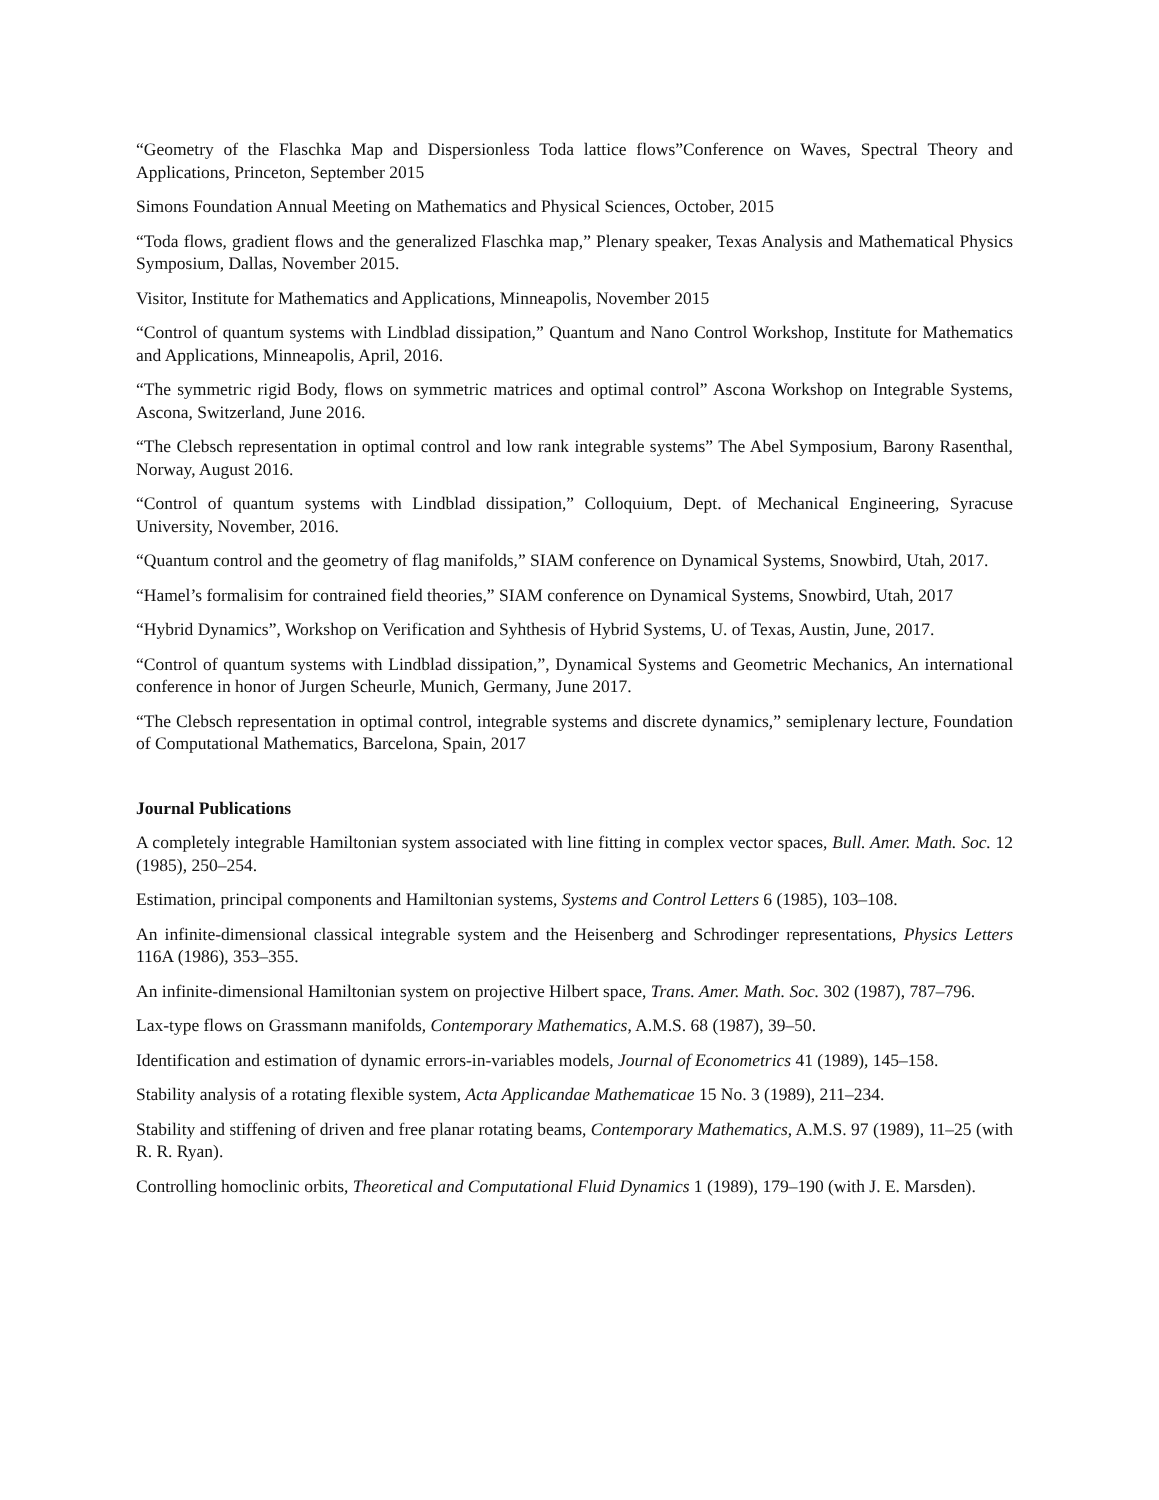“Geometry of the Flaschka Map and Dispersionless Toda lattice flows”Conference on Waves, Spectral Theory and Applications, Princeton, September 2015
Simons Foundation Annual Meeting on Mathematics and Physical Sciences, October, 2015
“Toda flows, gradient flows and the generalized Flaschka map,” Plenary speaker, Texas Analysis and Mathematical Physics Symposium, Dallas, November 2015.
Visitor, Institute for Mathematics and Applications, Minneapolis, November 2015
“Control of quantum systems with Lindblad dissipation,” Quantum and Nano Control Workshop, Institute for Mathematics and Applications, Minneapolis, April, 2016.
“The symmetric rigid Body, flows on symmetric matrices and optimal control” Ascona Workshop on Integrable Systems, Ascona, Switzerland, June 2016.
“The Clebsch representation in optimal control and low rank integrable systems” The Abel Symposium, Barony Rasenthal, Norway, August 2016.
“Control of quantum systems with Lindblad dissipation,” Colloquium, Dept. of Mechanical Engineering, Syracuse University, November, 2016.
“Quantum control and the geometry of flag manifolds,” SIAM conference on Dynamical Systems, Snowbird, Utah, 2017.
“Hamel’s formalisim for contrained field theories,” SIAM conference on Dynamical Systems, Snowbird, Utah, 2017
“Hybrid Dynamics”, Workshop on Verification and Syhthesis of Hybrid Systems, U. of Texas, Austin, June, 2017.
“Control of quantum systems with Lindblad dissipation,”, Dynamical Systems and Geometric Mechanics, An international conference in honor of Jurgen Scheurle, Munich, Germany, June 2017.
“The Clebsch representation in optimal control, integrable systems and discrete dynamics,” semiplenary lecture, Foundation of Computational Mathematics, Barcelona, Spain, 2017
Journal Publications
A completely integrable Hamiltonian system associated with line fitting in complex vector spaces, Bull. Amer. Math. Soc. 12 (1985), 250–254.
Estimation, principal components and Hamiltonian systems, Systems and Control Letters 6 (1985), 103–108.
An infinite-dimensional classical integrable system and the Heisenberg and Schrodinger representations, Physics Letters 116A (1986), 353–355.
An infinite-dimensional Hamiltonian system on projective Hilbert space, Trans. Amer. Math. Soc. 302 (1987), 787–796.
Lax-type flows on Grassmann manifolds, Contemporary Mathematics, A.M.S. 68 (1987), 39–50.
Identification and estimation of dynamic errors-in-variables models, Journal of Econometrics 41 (1989), 145–158.
Stability analysis of a rotating flexible system, Acta Applicandae Mathematicae 15 No. 3 (1989), 211–234.
Stability and stiffening of driven and free planar rotating beams, Contemporary Mathematics, A.M.S. 97 (1989), 11–25 (with R. R. Ryan).
Controlling homoclinic orbits, Theoretical and Computational Fluid Dynamics 1 (1989), 179–190 (with J. E. Marsden).